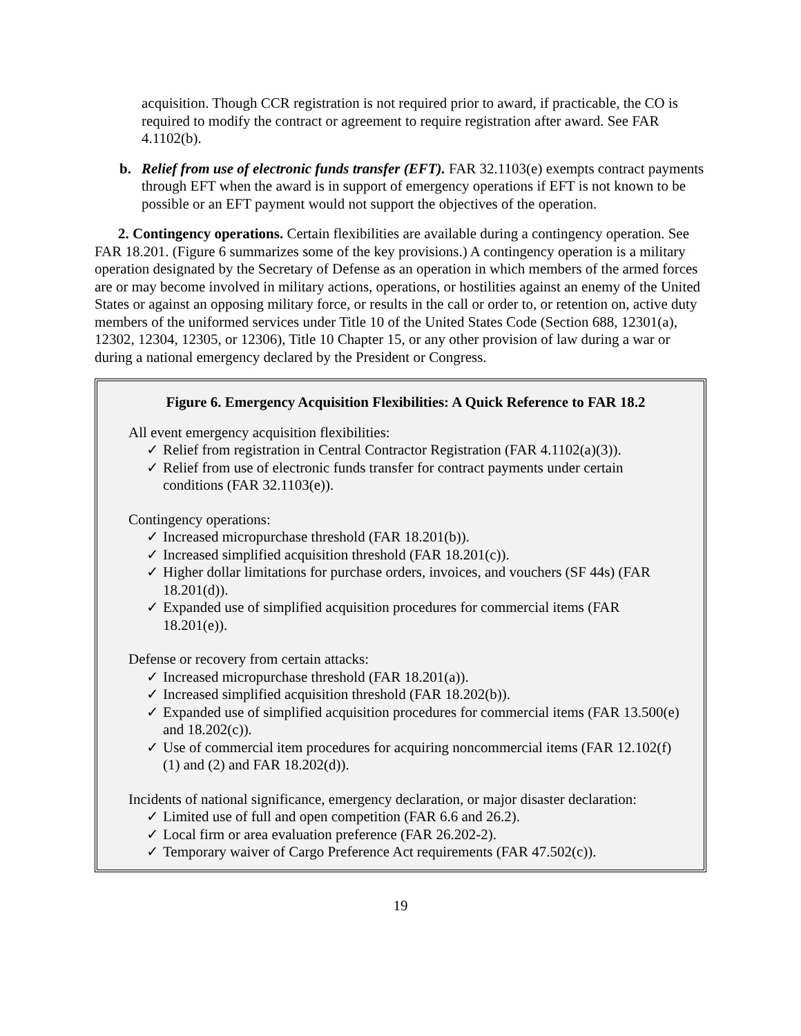acquisition. Though CCR registration is not required prior to award, if practicable, the CO is required to modify the contract or agreement to require registration after award. See FAR 4.1102(b).
b. Relief from use of electronic funds transfer (EFT). FAR 32.1103(e) exempts contract payments through EFT when the award is in support of emergency operations if EFT is not known to be possible or an EFT payment would not support the objectives of the operation.
2. Contingency operations. Certain flexibilities are available during a contingency operation. See FAR 18.201. (Figure 6 summarizes some of the key provisions.) A contingency operation is a military operation designated by the Secretary of Defense as an operation in which members of the armed forces are or may become involved in military actions, operations, or hostilities against an enemy of the United States or against an opposing military force, or results in the call or order to, or retention on, active duty members of the uniformed services under Title 10 of the United States Code (Section 688, 12301(a), 12302, 12304, 12305, or 12306), Title 10 Chapter 15, or any other provision of law during a war or during a national emergency declared by the President or Congress.
Figure 6. Emergency Acquisition Flexibilities: A Quick Reference to FAR 18.2
All event emergency acquisition flexibilities:
✓ Relief from registration in Central Contractor Registration (FAR 4.1102(a)(3)).
✓ Relief from use of electronic funds transfer for contract payments under certain conditions (FAR 32.1103(e)).
Contingency operations:
✓ Increased micropurchase threshold (FAR 18.201(b)).
✓ Increased simplified acquisition threshold (FAR 18.201(c)).
✓ Higher dollar limitations for purchase orders, invoices, and vouchers (SF 44s) (FAR 18.201(d)).
✓ Expanded use of simplified acquisition procedures for commercial items (FAR 18.201(e)).
Defense or recovery from certain attacks:
✓ Increased micropurchase threshold (FAR 18.201(a)).
✓ Increased simplified acquisition threshold (FAR 18.202(b)).
✓ Expanded use of simplified acquisition procedures for commercial items (FAR 13.500(e) and 18.202(c)).
✓ Use of commercial item procedures for acquiring noncommercial items (FAR 12.102(f)(1) and (2) and FAR 18.202(d)).
Incidents of national significance, emergency declaration, or major disaster declaration:
✓ Limited use of full and open competition (FAR 6.6 and 26.2).
✓ Local firm or area evaluation preference (FAR 26.202-2).
✓ Temporary waiver of Cargo Preference Act requirements (FAR 47.502(c)).
19